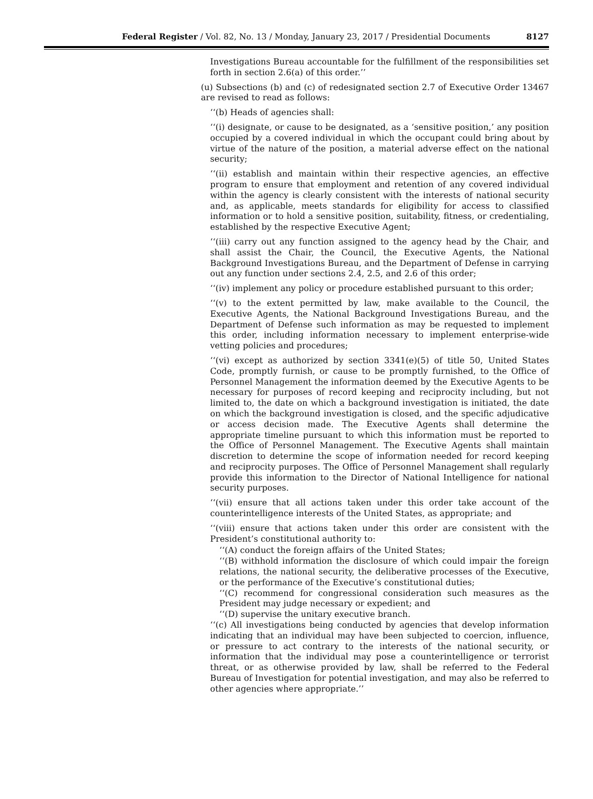Federal Register / Vol. 82, No. 13 / Monday, January 23, 2017 / Presidential Documents 8127
Investigations Bureau accountable for the fulfillment of the responsibilities set forth in section 2.6(a) of this order.’’
(u) Subsections (b) and (c) of redesignated section 2.7 of Executive Order 13467 are revised to read as follows:
‘‘(b) Heads of agencies shall:
‘‘(i) designate, or cause to be designated, as a ‘sensitive position,’ any position occupied by a covered individual in which the occupant could bring about by virtue of the nature of the position, a material adverse effect on the national security;
‘‘(ii) establish and maintain within their respective agencies, an effective program to ensure that employment and retention of any covered individual within the agency is clearly consistent with the interests of national security and, as applicable, meets standards for eligibility for access to classified information or to hold a sensitive position, suitability, fitness, or credentialing, established by the respective Executive Agent;
‘‘(iii) carry out any function assigned to the agency head by the Chair, and shall assist the Chair, the Council, the Executive Agents, the National Background Investigations Bureau, and the Department of Defense in carrying out any function under sections 2.4, 2.5, and 2.6 of this order;
‘‘(iv) implement any policy or procedure established pursuant to this order;
‘‘(v) to the extent permitted by law, make available to the Council, the Executive Agents, the National Background Investigations Bureau, and the Department of Defense such information as may be requested to implement this order, including information necessary to implement enterprise-wide vetting policies and procedures;
‘‘(vi) except as authorized by section 3341(e)(5) of title 50, United States Code, promptly furnish, or cause to be promptly furnished, to the Office of Personnel Management the information deemed by the Executive Agents to be necessary for purposes of record keeping and reciprocity including, but not limited to, the date on which a background investigation is initiated, the date on which the background investigation is closed, and the specific adjudicative or access decision made. The Executive Agents shall determine the appropriate timeline pursuant to which this information must be reported to the Office of Personnel Management. The Executive Agents shall maintain discretion to determine the scope of information needed for record keeping and reciprocity purposes. The Office of Personnel Management shall regularly provide this information to the Director of National Intelligence for national security purposes.
‘‘(vii) ensure that all actions taken under this order take account of the counterintelligence interests of the United States, as appropriate; and
‘‘(viii) ensure that actions taken under this order are consistent with the President’s constitutional authority to:
‘‘(A) conduct the foreign affairs of the United States;
‘‘(B) withhold information the disclosure of which could impair the foreign relations, the national security, the deliberative processes of the Executive, or the performance of the Executive’s constitutional duties;
‘‘(C) recommend for congressional consideration such measures as the President may judge necessary or expedient; and
‘‘(D) supervise the unitary executive branch.
‘‘(c) All investigations being conducted by agencies that develop information indicating that an individual may have been subjected to coercion, influence, or pressure to act contrary to the interests of the national security, or information that the individual may pose a counterintelligence or terrorist threat, or as otherwise provided by law, shall be referred to the Federal Bureau of Investigation for potential investigation, and may also be referred to other agencies where appropriate.’’